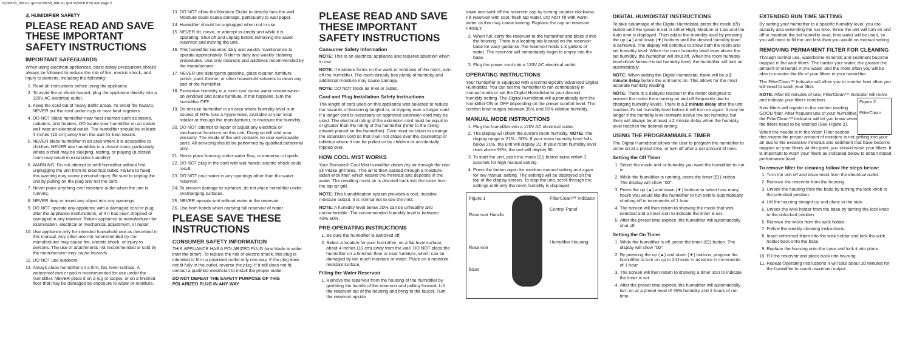BCM658_08EN1.qxd:BCM658_08EN1.qxd 5/29/08 8:56 AM Page 2
⚠ HUMIDIFIER SAFETY
PLEASE READ AND SAVE THESE IMPORTANT SAFETY INSTRUCTIONS
IMPORTANT SAFEGUARDS
When using electrical appliances, basic safety precautions should always be followed to reduce the risk of fire, electric shock, and injury to persons, including the following:
1. Read all instructions before using the appliance.
2. To avoid fire or shock hazard, plug the appliance directly into a 120V AC electrical outlet.
3. Keep the cord out of heavy traffic areas. To avoid fire hazard, NEVER put the cord under rugs or near heat registers.
4. DO NOT place humidifier near heat sources such as stoves, radiators, and heaters. DO locate your humidifier on an inside wall near an electrical outlet. The humidifier should be at least 4 inches (10 cm) away from the wall for best results.
5. NEVER place humidifier in an area where it is accessible to children. NEVER use humidifier in a closed room, particularly where a child may be sleeping, resting, or playing (a closed room may result in excessive humidity).
6. WARNING: Do not attempt to refill humidifier without first unplugging the unit from its electrical outlet. Failure to heed this warning may cause personal injury. Be sure to unplug the unit by pulling on the plug and not the cord.
7. Never place anything over moisture outlet when the unit is running.
8. NEVER drop or insert any object into any openings.
9. DO NOT operate any appliance with a damaged cord or plug, after the appliance malfunctions, or if it has been dropped or damaged in any manner. Return appliance to manufacturer for examination, electrical or mechanical adjustment, or repair.
10. Use appliance only for intended household use as described in this manual. Any other use not recommended by the manufacturer may cause fire, electric shock, or injury to persons. The use of attachments not recommended or sold by the manufacturer may cause hazards.
11. DO NOT use outdoors.
12. Always place humidifier on a firm, flat, level surface. A waterproof mat or pad is recommended for use under the humidifier. NEVER place it on a rug or carpet, or on a finished floor that may be damaged by exposure to water or moisture.
13. DO NOT allow the Moisture Outlet to directly face the wall. Moisture could cause damage, particularly to wall paper.
14. Humidifier should be unplugged when not in use.
15. NEVER tilt, move, or attempt to empty unit while it is operating. Shut off and unplug before removing the water reservoir and moving the unit.
16. This humidifier requires daily and weekly maintenance to operate appropriately. Refer to daily and weekly cleaning procedures. Use only cleaners and additives recommended by the manufacturer.
17. NEVER use detergents gasoline, glass cleaner, furniture polish, paint thinner, or other household solvents to clean any part of the humidifier.
18. Excessive humidity in a room can cause water condensation on windows and some furniture. If this happens, turn the humidifier OFF.
19. Do not use humidifier in an area where humidity level is in excess of 50%. Use a hygrometer, available at your local retailer or through the manufacturer, to measure the humidity.
20. DO NOT attempt to repair or adjust any electrical or mechanical functions on this unit. Doing so will void your warranty. The inside of the unit contains no user serviceable parts. All servicing should be performed by qualified personnel only.
21. Never place housing under water flow, or immerse in liquids.
22. DO NOT plug in the cord with wet hands: electric shock could result.
23. DO NOT pour water in any openings other than the water reservoir.
24. To prevent damage to surfaces, do not place humidifier under overhanging surfaces.
25. NEVER operate unit without water in the reservoir.
26. Use both hands when carrying full reservoir of water.
PLEASE SAVE THESE INSTRUCTIONS
CONSUMER SAFETY INFORMATION
THIS APPLIANCE HAS A POLARIZED PLUG (one blade is wider than the other). To reduce the risk of electric shock, this plug is intended to fit in a polarized outlet only one way. If the plug does not fit fully in the outlet, reverse the plug. If it still does not fit, contact a qualified electrician to install the proper outlet.
DO NOT DEFEAT THE SAFETY PURPOSE OF THIS POLARIZED PLUG IN ANY WAY.
PLEASE READ AND SAVE THESE IMPORTANT SAFETY INSTRUCTIONS
Consumer Safety Information
NOTE: This is an electrical appliance and requires attention when in use.
NOTE: If moisture forms on the walls or windows of the room, turn off the humidifier. The room already has plenty of humidity and additional moisture may cause damage.
NOTE: DO NOT block air inlet or outlet.
Cord and Plug Installation Safety Instructions
The length of cord used on this appliance was selected to reduce the hazards of becoming tangled in, or tripping over a longer cord. If a longer cord is necessary an approved extension cord may be used. The electrical rating of the extension cord must be equal to or greater than the rating of the humidifier (refer to the rating artwork placed on the humidifier). Care must be taken to arrange the extension cord so that it will not drape over the countertop or tabletop where it can be pulled on by children or accidentally tripped over.
HOW COOL MIST WORKS
Your Bionaire® Cool Mist humidifier draws dry air through the rear air intake grill area. This air is then passed through a moisture-laden wick filter, which retains the minerals and deposits in the water. The resulting moist air is directed back into the room from the top air grill.
NOTE: This humidification system provides a cool, invisible moisture output. It is normal not to see the mist.
NOTE: A humidity level below 20% can be unhealthy and uncomfortable. The recommended humidity level is between 40%-50%.
PRE-OPERATING INSTRUCTIONS
1. Be sure the humidifier is switched off.
2. Select a location for your humidifier, on a flat level surface, about 4 inches (10 cm) away from the wall. DO NOT place the humidifier on a finished floor or near furniture, which can be damaged by too much moisture or water. Place on a moisture resistant surface.
Filling the Water Reservoir
1. Remove the reservoir from the housing of the humidifier by grabbing the handle of the reservoir and pulling forward. Lift the reservoir out of the housing and bring to the faucet. Turn the reservoir upside
down and twist off the reservoir cap by turning counter clockwise. Fill reservoir with cool, fresh tap water. DO NOT fill with warm water as this may cause leaking. Replace the cap on reservoir FIRMLY.
2. When full, carry the reservoir to the humidifier and place it into the housing. There is a locating tab located on the reservoir base for easy guidance.The reservoir holds 1.3 gallons of water. The reservoir will immediately begin to empty into the base.
3. Plug the power cord into a 120V AC electrical outlet.
OPERATING INSTRUCTIONS
Your humidifier is equipped with a technologically advanced Digital Humidistat. You can set the humidifier to run continuously in manual mode or set the Digital Humidistat to your desired humidity setting. The Digital Humidistat will automatically turn the humidifier ON or OFF depending on the preset comfort level. The comfort level ranges between 35% and 65% relative humidity.
MANUAL MODE INSTRUCTIONS
1. Plug the humidifier into a 120V AC electrical outlet.
2. The display will show the current room humidity. NOTE: The display range is 21% - 90%. If your room humidity level falls below 21%, the unit will display 21. If your room humidity level rises above 90%, the unit will display 90.
3. To start the unit, push the mode (⏻) button twice within 3 seconds for high manual setting.
4. Press the button again for medium manual setting and again for low manual setting. The settings will be displayed on the top of the display screen. To stop the unit, scroll through the settings until only the room humidity is displayed.
Figure 1
Reservoir Handle
Reservoir
Base
FilterClean™ Indicator
Control Panel
Humidifier Housing
DIGITAL HUMIDISTAT INSTRUCTIONS
To take advantage of the Digital Humidistat, press the mode (⏻) button until the speed is set in either High, Medium or Low and the Auto icon is displayed. Then adjust the humidity level by pressing the up (▲) and down (▼) buttons until the desired humidity level is achieved. The display will continue to show both the room and set humidity level. When the room humidity level rises above the set humidity, the humidifier will shut off. When the room humidity level drops below the set humidity level, the humidifier will turn on automatically.
NOTE: When setting the Digital Humidistat, there will be a 2 minute delay before the unit turns on. This allows for the most accurate humidity reading.
NOTE: There is a delayed reaction in the motor designed to prevent the motor from turning on and off frequently due to changing humidity levels. There is a 2 minute delay after the unit reaches it's set humidity level before it will turn on again. It may be longer if the humidity level remains above the set humidity, but there will always be at least a 2 minute delay when the humidity level reaches the desired setting.
USING THE PROGRAMMABLE TIMER
The Digital Humidistat allows the user to program the humidifier to come on at a preset time, or turn off after a set amount of time.
Setting the Off Timer
1. Select the mode and or humidity you want the humidifier to run in.
2. While the humidifier is running, press the timer (⏲) button. The display will show "00".
3. Press the up (▲) and down (▼) buttons to select how many hours you would like the humidifier to run before automatically shutting off in increments of 1 hour.
4. The screen will then return to showing the mode that was selected and a timer icon to indicate the timer is set.
5. After the preset time expires, the humidifier will automatically shut off.
Setting the On Timer
1. While the humidifier is off, press the timer (⏲) button. The display will show "00".
2. By pressing the up (▲) and down (▼) buttons, program the humidifier to turn on up to 24 hours in advance in increments of 1 hour.
3. The screen will then return to showing a timer icon to indicate the timer is set.
4. After the preset time expires, the humidifier will automatically turn on at a preset level of 45% humidity and 2 hours of run time.
EXTENDED RUN TIME SETTING
By setting your humidifier to a specific humidity level, you are actually also extending the run time. Since the unit will turn on and off to maintain the set humidity level, less water will be used, so you will need to fill the unit less than you would on manual setting.
REMOVING PERMANENT FILTER FOR CLEANING
Through normal use, waterborne minerals and sediment become trapped in the wick filters. The harder your water, the greater the amount of minerals in the water, and the more often you will be able to monitor the life of your filters in your humidifier.
The FilterClean™ Indicator will allow you to monitor how often you will need to wash your filter.
NOTE: After 60 minutes of use, FilterClean™ Indicator will move and indicate your filters condition. Figure 2
FilterClean
New filters will register in the section reading GOOD filter. After frequent use of your humidifier, the FilterClean™ Indicator will let you know when the filters need to be washed (See Figure 2).
When the needle is in the Wash Filter section, this means the proper amount of moisture is not getting into your air due to the excessive minerals and sediment that have become trapped on your filters. At this point, you should wash your filters. It is important to wash your filters as indicated below to obtain stated performance level.
To remove filter for cleaning follow the steps below:
1. Turn the unit off and disconnect from the electrical outlet.
2. Remove the reservoir from the housing.
3. Unlock the housing from the base by turning the lock knob to the unlocked position.
4. Lift the housing straight up and place to the side.
5. Unlock the wick holder from the base by turning the lock knob to the unlocked position.
6. Remove the wicks from the wick holder.
7. Follow the weekly cleaning instructions.
8. Insert refreshed filters into the wick holder and lock the wick holder back onto the base.
9. Replace the housing onto the base and lock it into place.
10. Fill the reservoir and place back into housing.
11. Repeat Operating Instructions It will take about 30 minutes for the humidifier to reach maximum output.